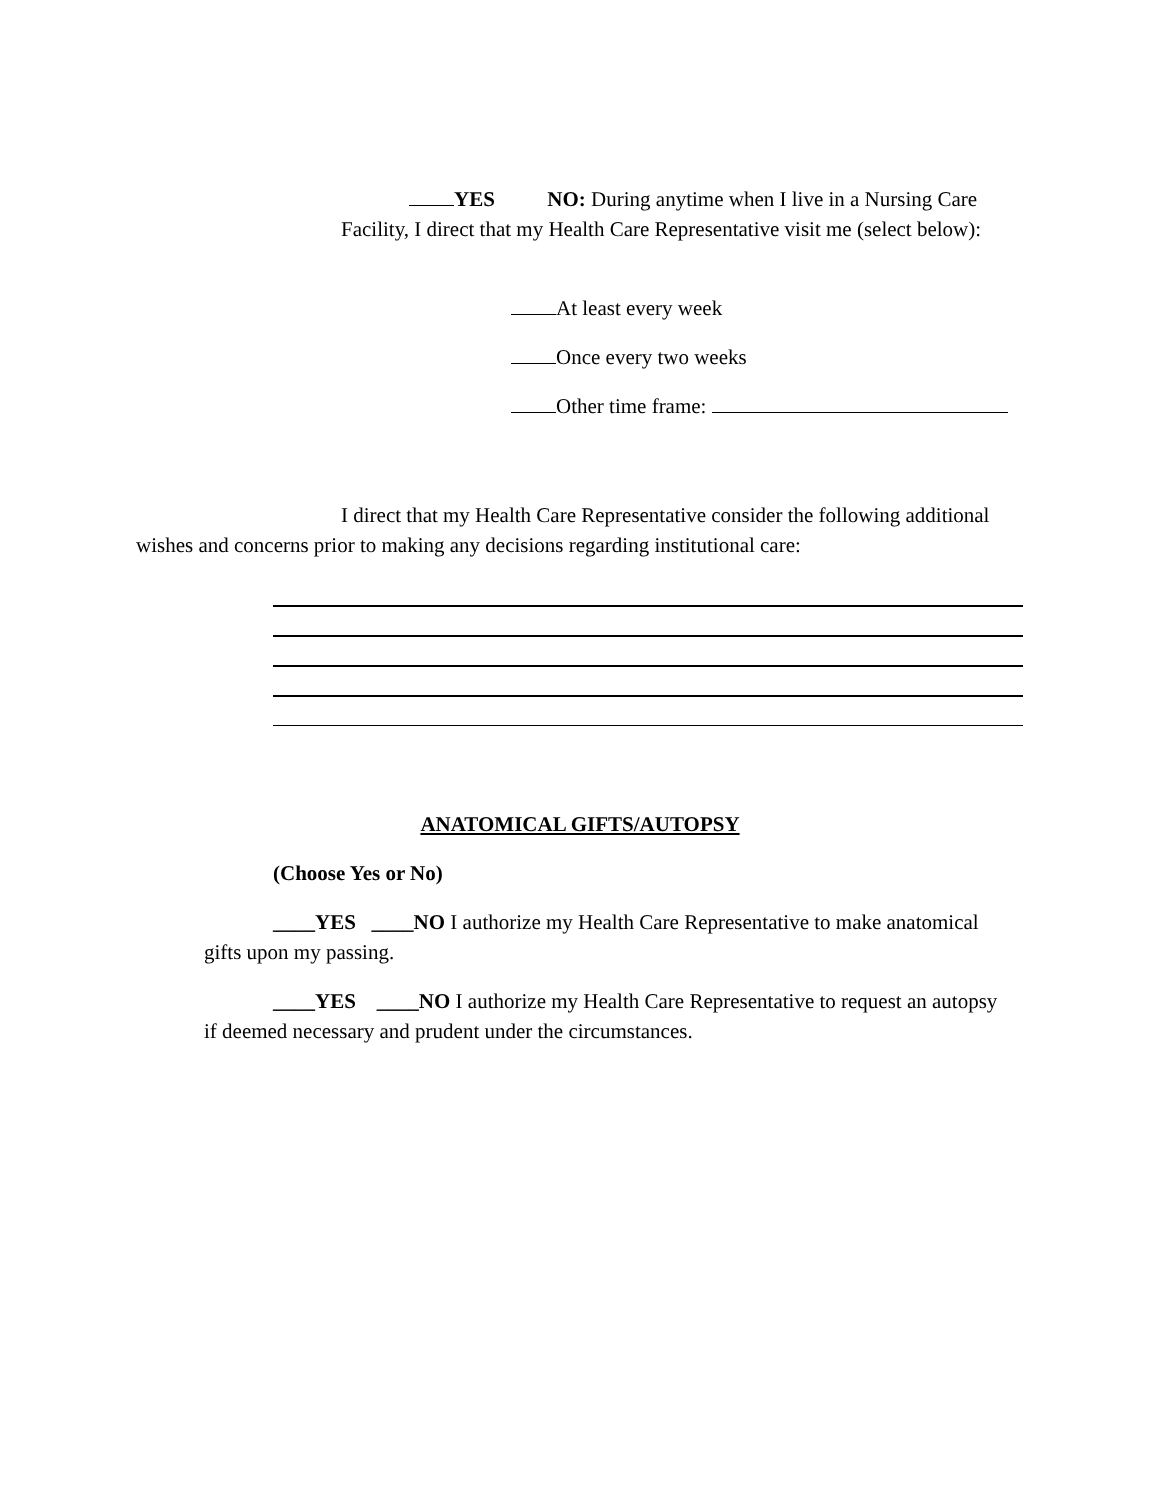YES NO: During anytime when I live in a Nursing Care Facility, I direct that my Health Care Representative visit me (select below):
At least every week
Once every two weeks
Other time frame:
I direct that my Health Care Representative consider the following additional wishes and concerns prior to making any decisions regarding institutional care:
ANATOMICAL GIFTS/AUTOPSY
(Choose Yes or No)
____YES ____NO I authorize my Health Care Representative to make anatomical gifts upon my passing.
____YES ____NO I authorize my Health Care Representative to request an autopsy if deemed necessary and prudent under the circumstances.